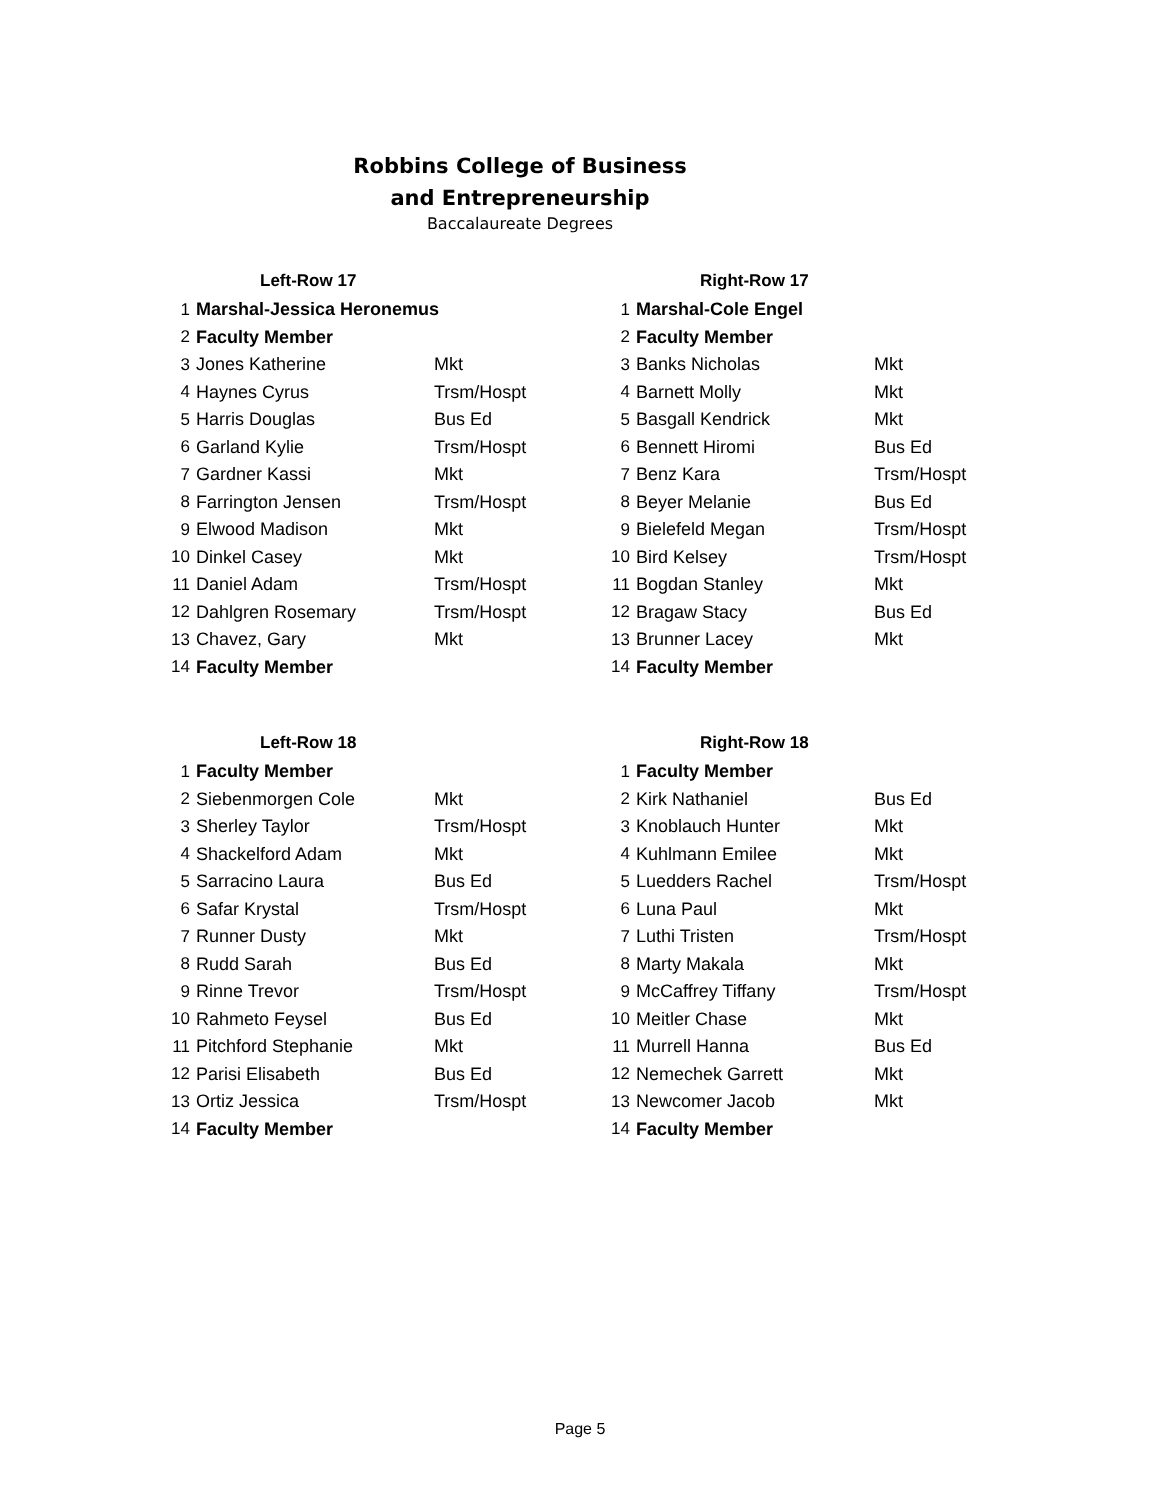Robbins College of Business
and Entrepreneurship
Baccalaureate Degrees
| Left-Row 17 | | |
| --- | --- | --- |
| 1 | Marshal-Jessica Heronemus | |
| 2 | Faculty Member | |
| 3 | Jones Katherine | Mkt |
| 4 | Haynes Cyrus | Trsm/Hospt |
| 5 | Harris Douglas | Bus Ed |
| 6 | Garland Kylie | Trsm/Hospt |
| 7 | Gardner Kassi | Mkt |
| 8 | Farrington Jensen | Trsm/Hospt |
| 9 | Elwood Madison | Mkt |
| 10 | Dinkel Casey | Mkt |
| 11 | Daniel Adam | Trsm/Hospt |
| 12 | Dahlgren Rosemary | Trsm/Hospt |
| 13 | Chavez, Gary | Mkt |
| 14 | Faculty Member | |
| Right-Row 17 | | |
| --- | --- | --- |
| 1 | Marshal-Cole Engel | |
| 2 | Faculty Member | |
| 3 | Banks Nicholas | Mkt |
| 4 | Barnett Molly | Mkt |
| 5 | Basgall Kendrick | Mkt |
| 6 | Bennett Hiromi | Bus Ed |
| 7 | Benz Kara | Trsm/Hospt |
| 8 | Beyer Melanie | Bus Ed |
| 9 | Bielefeld Megan | Trsm/Hospt |
| 10 | Bird Kelsey | Trsm/Hospt |
| 11 | Bogdan Stanley | Mkt |
| 12 | Bragaw Stacy | Bus Ed |
| 13 | Brunner Lacey | Mkt |
| 14 | Faculty Member | |
| Left-Row 18 | | |
| --- | --- | --- |
| 1 | Faculty Member | |
| 2 | Siebenmorgen Cole | Mkt |
| 3 | Sherley Taylor | Trsm/Hospt |
| 4 | Shackelford Adam | Mkt |
| 5 | Sarracino Laura | Bus Ed |
| 6 | Safar Krystal | Trsm/Hospt |
| 7 | Runner Dusty | Mkt |
| 8 | Rudd Sarah | Bus Ed |
| 9 | Rinne Trevor | Trsm/Hospt |
| 10 | Rahmeto Feysel | Bus Ed |
| 11 | Pitchford Stephanie | Mkt |
| 12 | Parisi Elisabeth | Bus Ed |
| 13 | Ortiz Jessica | Trsm/Hospt |
| 14 | Faculty Member | |
| Right-Row 18 | | |
| --- | --- | --- |
| 1 | Faculty Member | |
| 2 | Kirk Nathaniel | Bus Ed |
| 3 | Knoblauch Hunter | Mkt |
| 4 | Kuhlmann Emilee | Mkt |
| 5 | Luedders Rachel | Trsm/Hospt |
| 6 | Luna Paul | Mkt |
| 7 | Luthi Tristen | Trsm/Hospt |
| 8 | Marty Makala | Mkt |
| 9 | McCaffrey Tiffany | Trsm/Hospt |
| 10 | Meitler Chase | Mkt |
| 11 | Murrell Hanna | Bus Ed |
| 12 | Nemechek Garrett | Mkt |
| 13 | Newcomer Jacob | Mkt |
| 14 | Faculty Member | |
Page 5